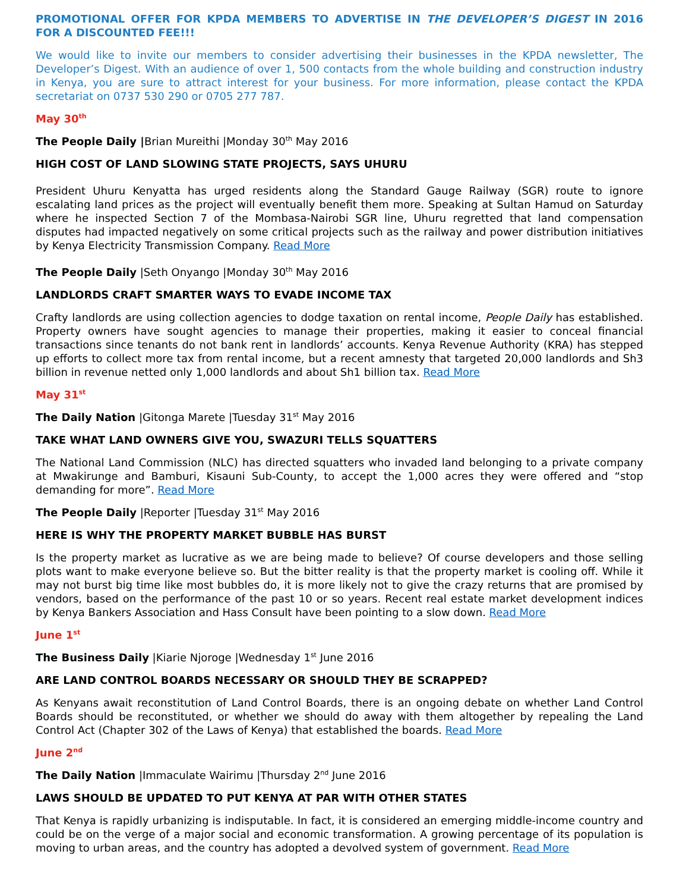PROMOTIONAL OFFER FOR KPDA MEMBERS TO ADVERTISE IN THE DEVELOPER’S DIGEST IN 2016 FOR A DISCOUNTED FEE!!!
We would like to invite our members to consider advertising their businesses in the KPDA newsletter, The Developer’s Digest. With an audience of over 1, 500 contacts from the whole building and construction industry in Kenya, you are sure to attract interest for your business. For more information, please contact the KPDA secretariat on 0737 530 290 or 0705 277 787.
May 30<sup>th</sup>
The People Daily |Brian Mureithi |Monday 30<sup>th</sup> May 2016
HIGH COST OF LAND SLOWING STATE PROJECTS, SAYS UHURU
President Uhuru Kenyatta has urged residents along the Standard Gauge Railway (SGR) route to ignore escalating land prices as the project will eventually benefit them more. Speaking at Sultan Hamud on Saturday where he inspected Section 7 of the Mombasa-Nairobi SGR line, Uhuru regretted that land compensation disputes had impacted negatively on some critical projects such as the railway and power distribution initiatives by Kenya Electricity Transmission Company. Read More
The People Daily |Seth Onyango |Monday 30<sup>th</sup> May 2016
LANDLORDS CRAFT SMARTER WAYS TO EVADE INCOME TAX
Crafty landlords are using collection agencies to dodge taxation on rental income, People Daily has established. Property owners have sought agencies to manage their properties, making it easier to conceal financial transactions since tenants do not bank rent in landlords’ accounts. Kenya Revenue Authority (KRA) has stepped up efforts to collect more tax from rental income, but a recent amnesty that targeted 20,000 landlords and Sh3 billion in revenue netted only 1,000 landlords and about Sh1 billion tax. Read More
May 31<sup>st</sup>
The Daily Nation |Gitonga Marete |Tuesday 31<sup>st</sup> May 2016
TAKE WHAT LAND OWNERS GIVE YOU, SWAZURI TELLS SQUATTERS
The National Land Commission (NLC) has directed squatters who invaded land belonging to a private company at Mwakirunge and Bamburi, Kisauni Sub-County, to accept the 1,000 acres they were offered and “stop demanding for more”. Read More
The People Daily |Reporter |Tuesday 31<sup>st</sup> May 2016
HERE IS WHY THE PROPERTY MARKET BUBBLE HAS BURST
Is the property market as lucrative as we are being made to believe? Of course developers and those selling plots want to make everyone believe so. But the bitter reality is that the property market is cooling off. While it may not burst big time like most bubbles do, it is more likely not to give the crazy returns that are promised by vendors, based on the performance of the past 10 or so years. Recent real estate market development indices by Kenya Bankers Association and Hass Consult have been pointing to a slow down. Read More
June 1<sup>st</sup>
The Business Daily |Kiarie Njoroge |Wednesday 1<sup>st</sup> June 2016
ARE LAND CONTROL BOARDS NECESSARY OR SHOULD THEY BE SCRAPPED?
As Kenyans await reconstitution of Land Control Boards, there is an ongoing debate on whether Land Control Boards should be reconstituted, or whether we should do away with them altogether by repealing the Land Control Act (Chapter 302 of the Laws of Kenya) that established the boards. Read More
June 2<sup>nd</sup>
The Daily Nation |Immaculate Wairimu |Thursday 2<sup>nd</sup> June 2016
LAWS SHOULD BE UPDATED TO PUT KENYA AT PAR WITH OTHER STATES
That Kenya is rapidly urbanizing is indisputable. In fact, it is considered an emerging middle-income country and could be on the verge of a major social and economic transformation. A growing percentage of its population is moving to urban areas, and the country has adopted a devolved system of government. Read More